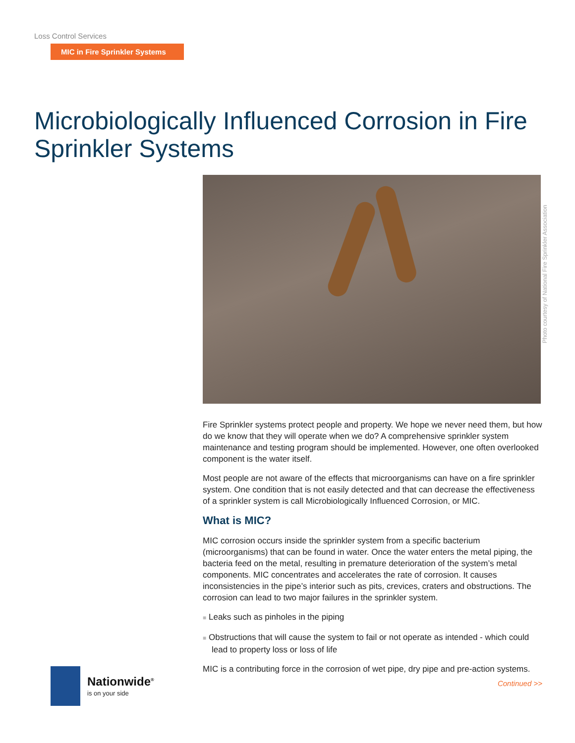Loss Control Services
MIC in Fire Sprinkler Systems
Microbiologically Influenced Corrosion in Fire Sprinkler Systems
Photo courtesy of National Fire Sprinkler Association
Fire Sprinkler systems protect people and property. We hope we never need them, but how do we know that they will operate when we do? A comprehensive sprinkler system maintenance and testing program should be implemented. However, one often overlooked component is the water itself.
Most people are not aware of the effects that microorganisms can have on a fire sprinkler system. One condition that is not easily detected and that can decrease the effectiveness of a sprinkler system is call Microbiologically Influenced Corrosion, or MIC.
What is MIC?
MIC corrosion occurs inside the sprinkler system from a specific bacterium (microorganisms) that can be found in water. Once the water enters the metal piping, the bacteria feed on the metal, resulting in premature deterioration of the system’s metal components. MIC concentrates and accelerates the rate of corrosion. It causes inconsistencies in the pipe’s interior such as pits, crevices, craters and obstructions. The corrosion can lead to two major failures in the sprinkler system.
■ Leaks such as pinholes in the piping
■ Obstructions that will cause the system to fail or not operate as intended - which could lead to property loss or loss of life
MIC is a contributing force in the corrosion of wet pipe, dry pipe and pre-action systems.
Continued >>
Nationwide<sup>®</sup>
is on your side